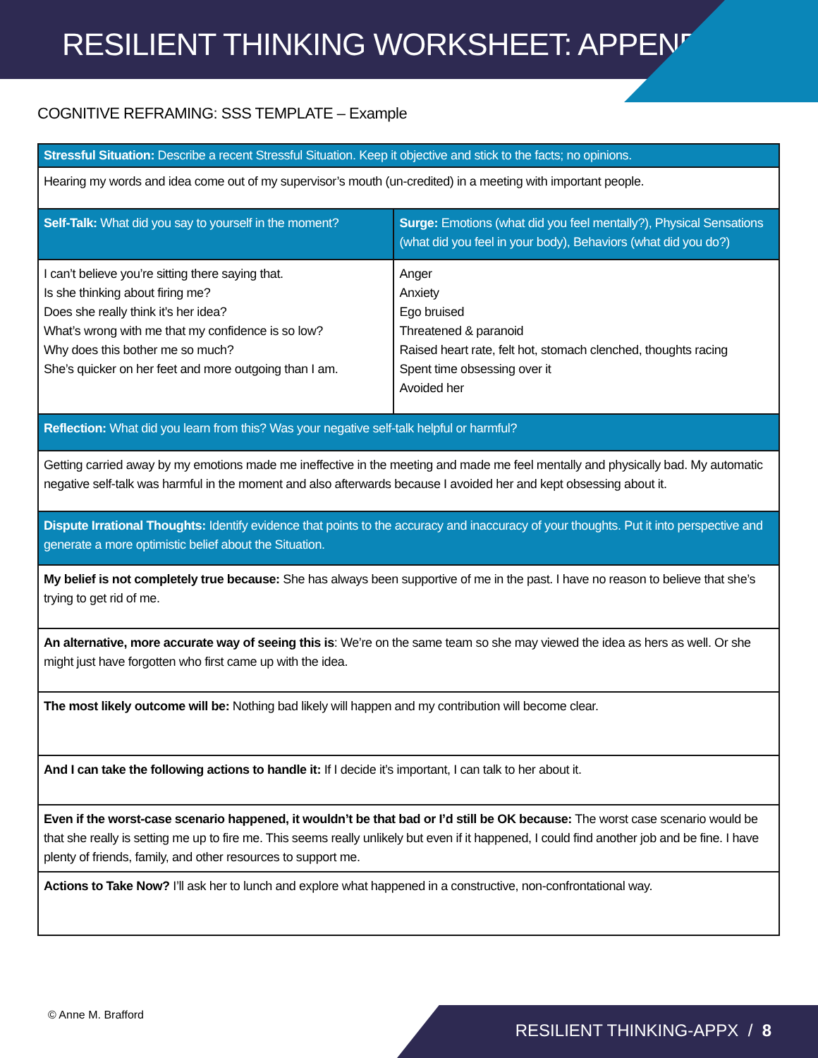RESILIENT THINKING WORKSHEET: APPENDIX
COGNITIVE REFRAMING: SSS TEMPLATE – Example
| Stressful Situation: Describe a recent Stressful Situation. Keep it objective and stick to the facts; no opinions. | |
| Hearing my words and idea come out of my supervisor’s mouth (un-credited) in a meeting with important people. | |
| Self-Talk: What did you say to yourself in the moment? | Surge: Emotions (what did you feel mentally?), Physical Sensations (what did you feel in your body), Behaviors (what did you do?) |
| I can’t believe you’re sitting there saying that. Is she thinking about firing me? Does she really think it’s her idea? What’s wrong with me that my confidence is so low? Why does this bother me so much? She’s quicker on her feet and more outgoing than I am. | Anger Anxiety Ego bruised Threatened & paranoid Raised heart rate, felt hot, stomach clenched, thoughts racing Spent time obsessing over it Avoided her |
| Reflection: What did you learn from this? Was your negative self-talk helpful or harmful? | |
| Getting carried away by my emotions made me ineffective in the meeting and made me feel mentally and physically bad. My automatic negative self-talk was harmful in the moment and also afterwards because I avoided her and kept obsessing about it. | |
| Dispute Irrational Thoughts: Identify evidence that points to the accuracy and inaccuracy of your thoughts. Put it into perspective and generate a more optimistic belief about the Situation. | |
| My belief is not completely true because: She has always been supportive of me in the past. I have no reason to believe that she’s trying to get rid of me. | |
| An alternative, more accurate way of seeing this is : We’re on the same team so she may viewed the idea as hers as well. Or she might just have forgotten who first came up with the idea. | |
| The most likely outcome will be: Nothing bad likely will happen and my contribution will become clear. | |
| And I can take the following actions to handle it: If I decide it’s important, I can talk to her about it. | |
| Even if the worst-case scenario happened, it wouldn’t be that bad or I’d still be OK because: The worst case scenario would be that she really is setting me up to fire me. This seems really unlikely but even if it happened, I could find another job and be fine. I have plenty of friends, family, and other resources to support me. | |
| Actions to Take Now? I’ll ask her to lunch and explore what happened in a constructive, non-confrontational way. | |
© Anne M. Brafford RESILIENT THINKING-APPX / 8